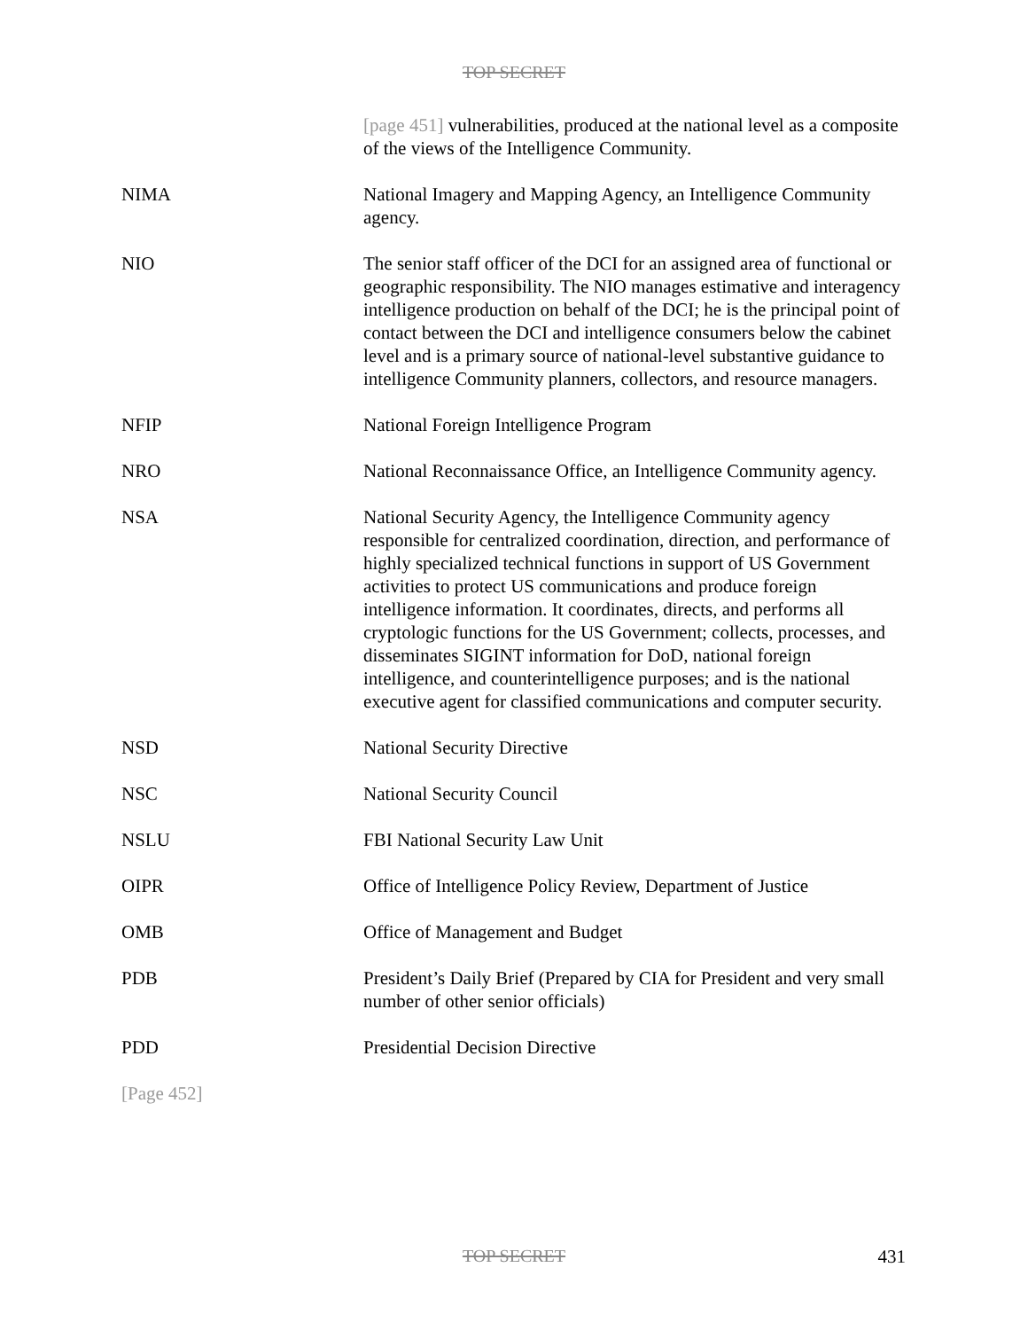TOP SECRET
[page 451] vulnerabilities, produced at the national level as a composite of the views of the Intelligence Community.
NIMA National Imagery and Mapping Agency, an Intelligence Community agency.
NIO The senior staff officer of the DCI for an assigned area of functional or geographic responsibility. The NIO manages estimative and interagency intelligence production on behalf of the DCI; he is the principal point of contact between the DCI and intelligence consumers below the cabinet level and is a primary source of national-level substantive guidance to intelligence Community planners, collectors, and resource managers.
NFIP National Foreign Intelligence Program
NRO National Reconnaissance Office, an Intelligence Community agency.
NSA National Security Agency, the Intelligence Community agency responsible for centralized coordination, direction, and performance of highly specialized technical functions in support of US Government activities to protect US communications and produce foreign intelligence information. It coordinates, directs, and performs all cryptologic functions for the US Government; collects, processes, and disseminates SIGINT information for DoD, national foreign intelligence, and counterintelligence purposes; and is the national executive agent for classified communications and computer security.
NSD National Security Directive
NSC National Security Council
NSLU FBI National Security Law Unit
OIPR Office of Intelligence Policy Review, Department of Justice
OMB Office of Management and Budget
PDB President’s Daily Brief (Prepared by CIA for President and very small number of other senior officials)
PDD Presidential Decision Directive
[Page 452]
TOP SECRET
431